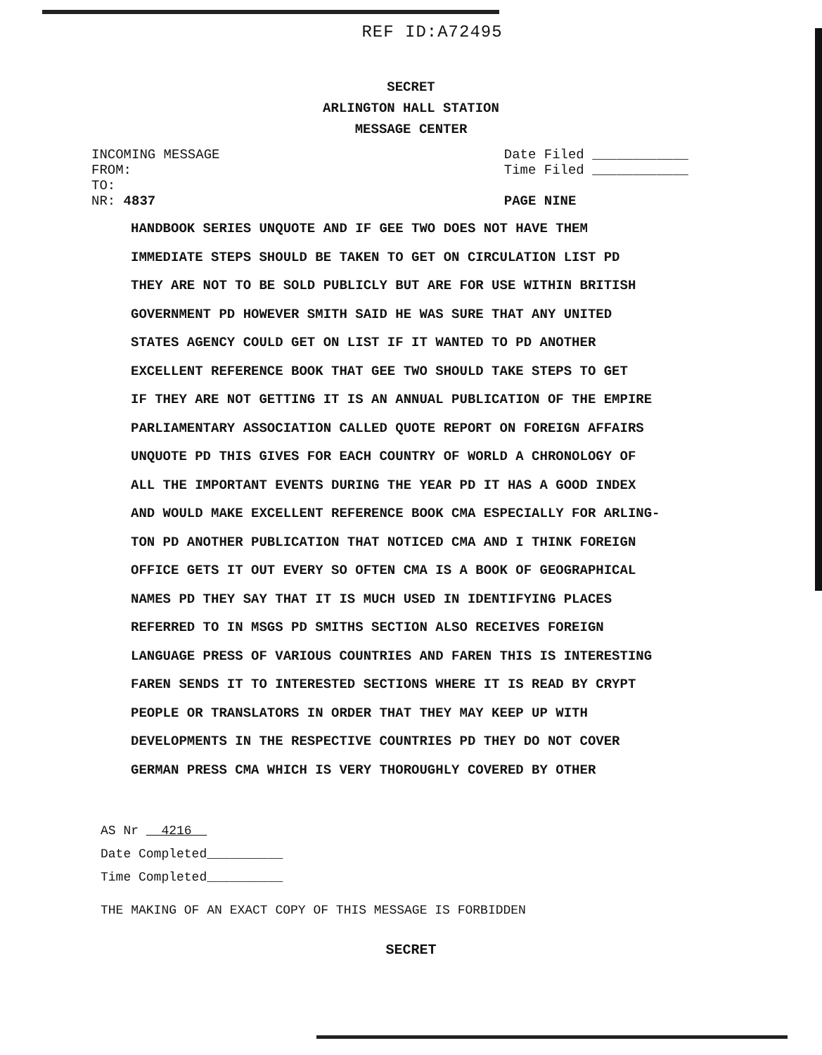REF ID:A72495
SECRET
ARLINGTON HALL STATION
MESSAGE CENTER
INCOMING MESSAGE
FROM:
TO:
NR: 4837
Date Filed ____________
Time Filed ____________
PAGE NINE
HANDBOOK SERIES UNQUOTE AND IF GEE TWO DOES NOT HAVE THEM
IMMEDIATE STEPS SHOULD BE TAKEN TO GET ON CIRCULATION LIST PD
THEY ARE NOT TO BE SOLD PUBLICLY BUT ARE FOR USE WITHIN BRITISH
GOVERNMENT PD HOWEVER SMITH SAID HE WAS SURE THAT ANY UNITED
STATES AGENCY COULD GET ON LIST IF IT WANTED TO PD ANOTHER
EXCELLENT REFERENCE BOOK THAT GEE TWO SHOULD TAKE STEPS TO GET
IF THEY ARE NOT GETTING IT IS AN ANNUAL PUBLICATION OF THE EMPIRE
PARLIAMENTARY ASSOCIATION CALLED QUOTE REPORT ON FOREIGN AFFAIRS
UNQUOTE PD THIS GIVES FOR EACH COUNTRY OF WORLD A CHRONOLOGY OF
ALL THE IMPORTANT EVENTS DURING THE YEAR PD IT HAS A GOOD INDEX
AND WOULD MAKE EXCELLENT REFERENCE BOOK CMA ESPECIALLY FOR ARLING-
TON PD ANOTHER PUBLICATION THAT NOTICED CMA AND I THINK FOREIGN
OFFICE GETS IT OUT EVERY SO OFTEN CMA IS A BOOK OF GEOGRAPHICAL
NAMES PD THEY SAY THAT IT IS MUCH USED IN IDENTIFYING PLACES
REFERRED TO IN MSGS PD SMITHS SECTION ALSO RECEIVES FOREIGN
LANGUAGE PRESS OF VARIOUS COUNTRIES AND FAREN THIS IS INTERESTING
FAREN SENDS IT TO INTERESTED SECTIONS WHERE IT IS READ BY CRYPT
PEOPLE OR TRANSLATORS IN ORDER THAT THEY MAY KEEP UP WITH
DEVELOPMENTS IN THE RESPECTIVE COUNTRIES PD THEY DO NOT COVER
GERMAN PRESS CMA WHICH IS VERY THOROUGHLY COVERED BY OTHER
AS Nr 4216
Date Completed__________
Time Completed__________
THE MAKING OF AN EXACT COPY OF THIS MESSAGE IS FORBIDDEN
SECRET